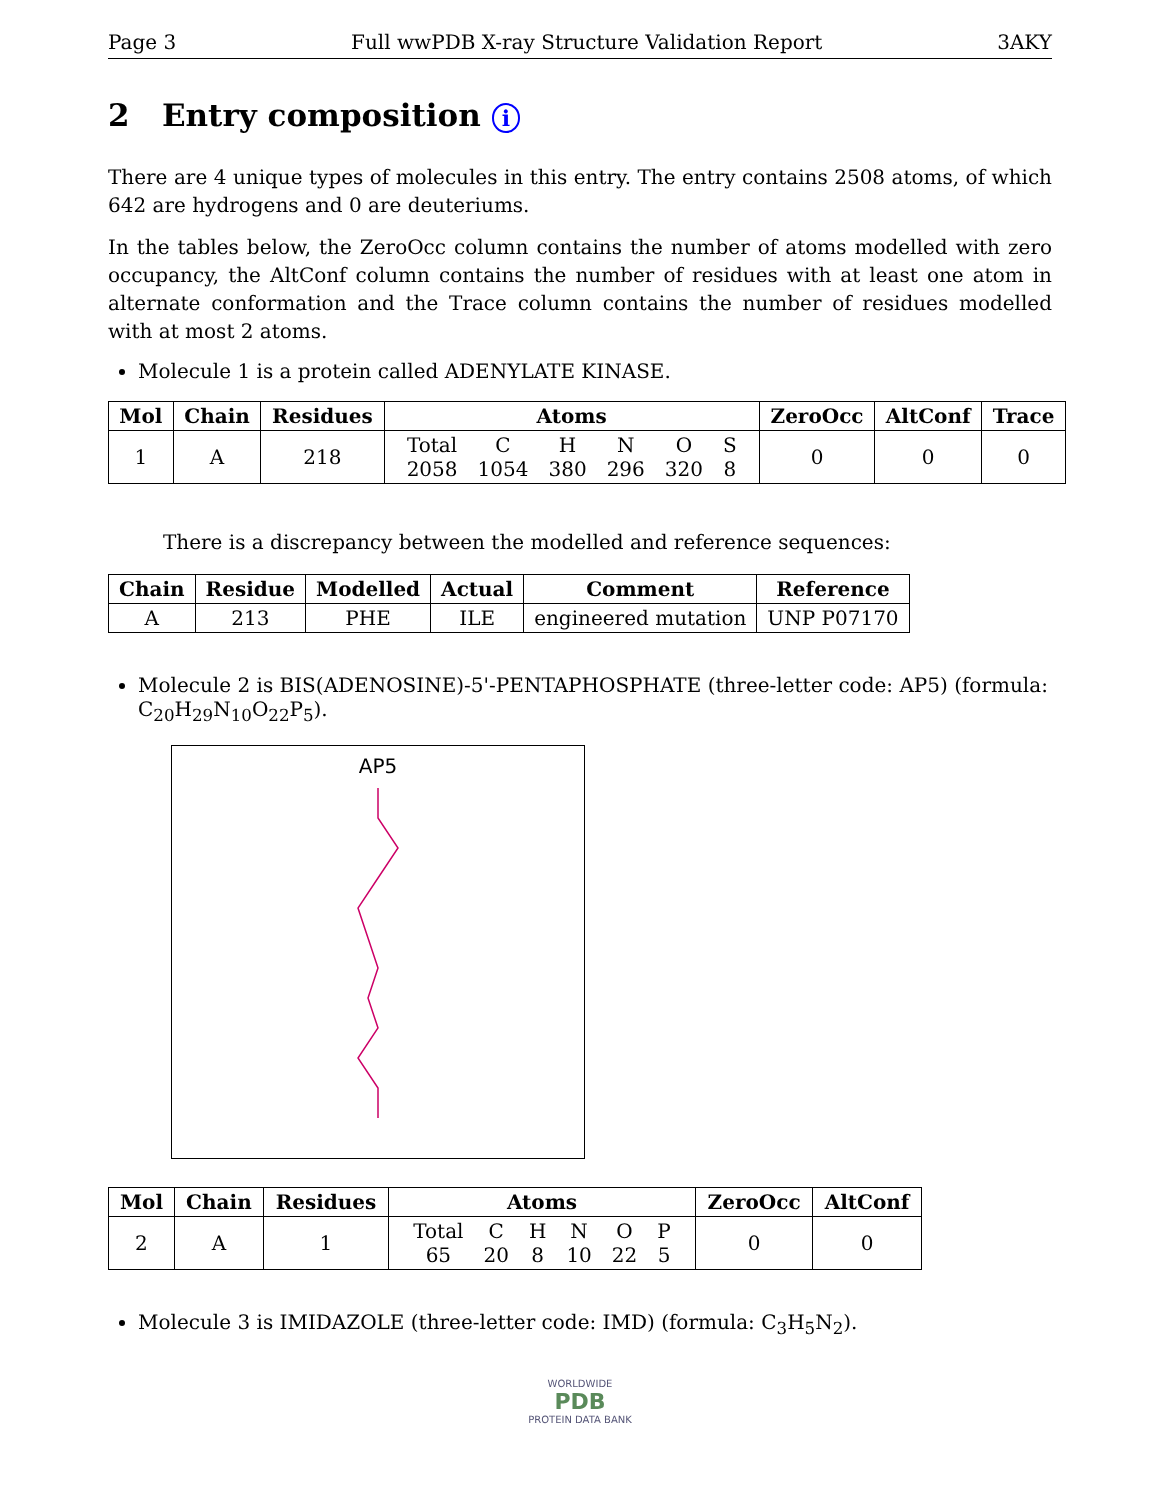Page 3 Full wwPDB X-ray Structure Validation Report 3AKY
2 Entry composition i
There are 4 unique types of molecules in this entry. The entry contains 2508 atoms, of which 642 are hydrogens and 0 are deuteriums.
In the tables below, the ZeroOcc column contains the number of atoms modelled with zero occupancy, the AltConf column contains the number of residues with at least one atom in alternate conformation and the Trace column contains the number of residues modelled with at most 2 atoms.
Molecule 1 is a protein called ADENYLATE KINASE.
| Mol | Chain | Residues | Atoms | ZeroOcc | AltConf | Trace |
| --- | --- | --- | --- | --- | --- | --- |
| 1 | A | 218 | / Total / C / H / N / O / S / / 2058 / 1054 / 380 / 296 / 320 / 8 / | 0 | 0 | 0 |
There is a discrepancy between the modelled and reference sequences:
| Chain | Residue | Modelled | Actual | Comment | Reference |
| --- | --- | --- | --- | --- | --- |
| A | 213 | PHE | ILE | engineered mutation | UNP P07170 |
Molecule 2 is BIS(ADENOSINE)-5'-PENTAPHOSPHATE (three-letter code: AP5) (formula: C<sub>20</sub>H<sub>29</sub>N<sub>10</sub>O<sub>22</sub>P<sub>5</sub>).
AP5
| Mol | Chain | Residues | Atoms | ZeroOcc | AltConf |
| --- | --- | --- | --- | --- | --- |
| 2 | A | 1 | / Total / C / H / N / O / P / / 65 / 20 / 8 / 10 / 22 / 5 / | 0 | 0 |
Molecule 3 is IMIDAZOLE (three-letter code: IMD) (formula: C<sub>3</sub>H<sub>5</sub>N<sub>2</sub>).
WORLDWIDE
PDB
PROTEIN DATA BANK